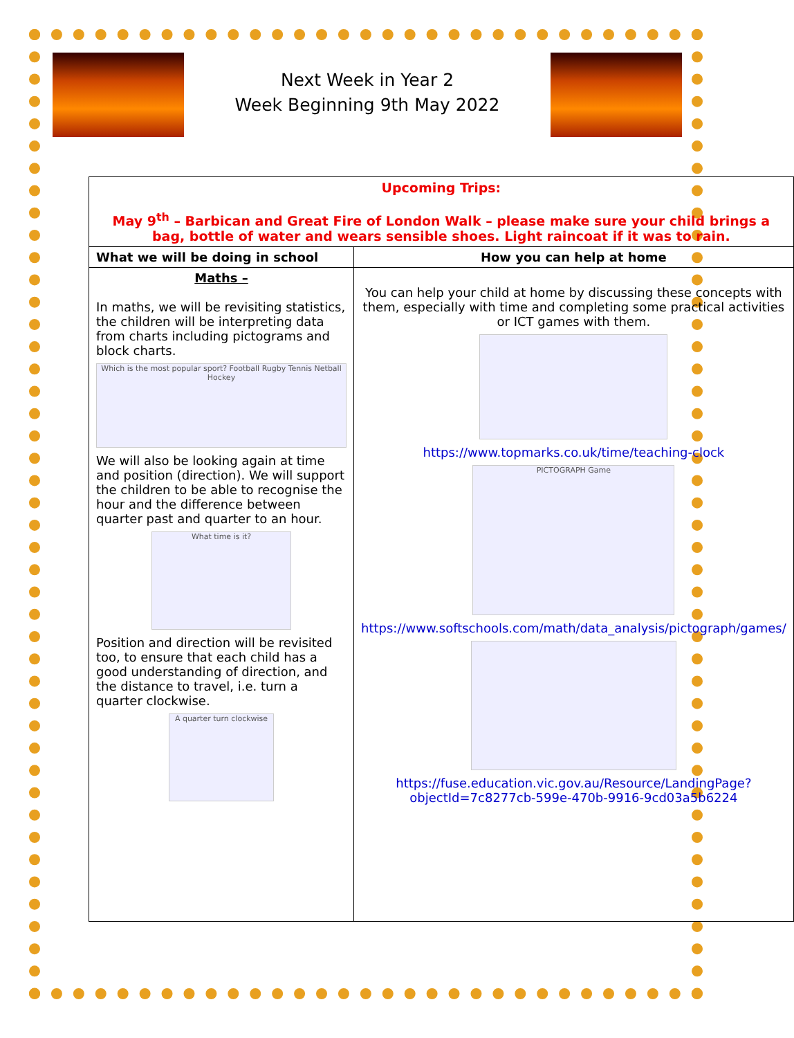Next Week in Year 2
Week Beginning 9th May 2022
| Upcoming Trips: May 9<sup>th</sup> – Barbican and Great Fire of London Walk – please make sure your child brings a bag, bottle of water and wears sensible shoes. Light raincoat if it was to rain. | |
| What we will be doing in school | How you can help at home |
| Maths – In maths, we will be revisiting statistics, the children will be interpreting data from charts including pictograms and block charts. Which is the most popular sport? Football Rugby Tennis Netball Hockey We will also be looking again at time and position (direction). We will support the children to be able to recognise the hour and the difference between quarter past and quarter to an hour. What time is it? Position and direction will be revisited too, to ensure that each child has a good understanding of direction, and the distance to travel, i.e. turn a quarter clockwise. A quarter turn clockwise | You can help your child at home by discussing these concepts with them, especially with time and completing some practical activities or ICT games with them. https://www.topmarks.co.uk/time/teaching-clock PICTOGRAPH Game https://www.softschools.com/math/data_analysis/pictograph/games/ https://fuse.education.vic.gov.au/Resource/LandingPage?objectId=7c8277cb-599e-470b-9916-9cd03a5b6224 |